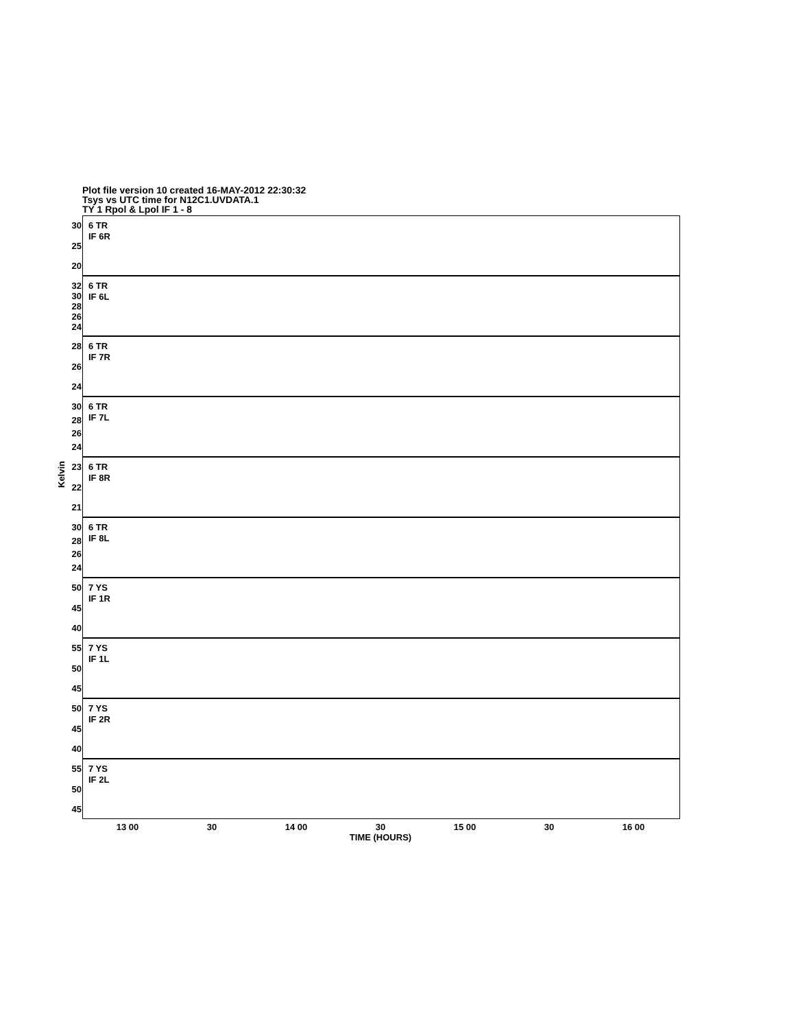Plot file version 10 created 16-MAY-2012 22:30:32
Tsys vs UTC time for N12C1.UVDATA.1
TY 1 Rpol & Lpol IF 1 - 8
Kelvin
30
25
20
6 TR
IF 6R
32
30
28
26
24
6 TR
IF 6L
28
26
24
6 TR
IF 7R
30
28
26
24
6 TR
IF 7L
23
22
21
6 TR
IF 8R
30
28
26
24
6 TR
IF 8L
50
45
40
7 YS
IF 1R
55
50
45
7 YS
IF 1L
50
45
40
7 YS
IF 2R
55
50
45
7 YS
IF 2L
13 00 30 14 00 30 15 00 30 16 00
TIME (HOURS)